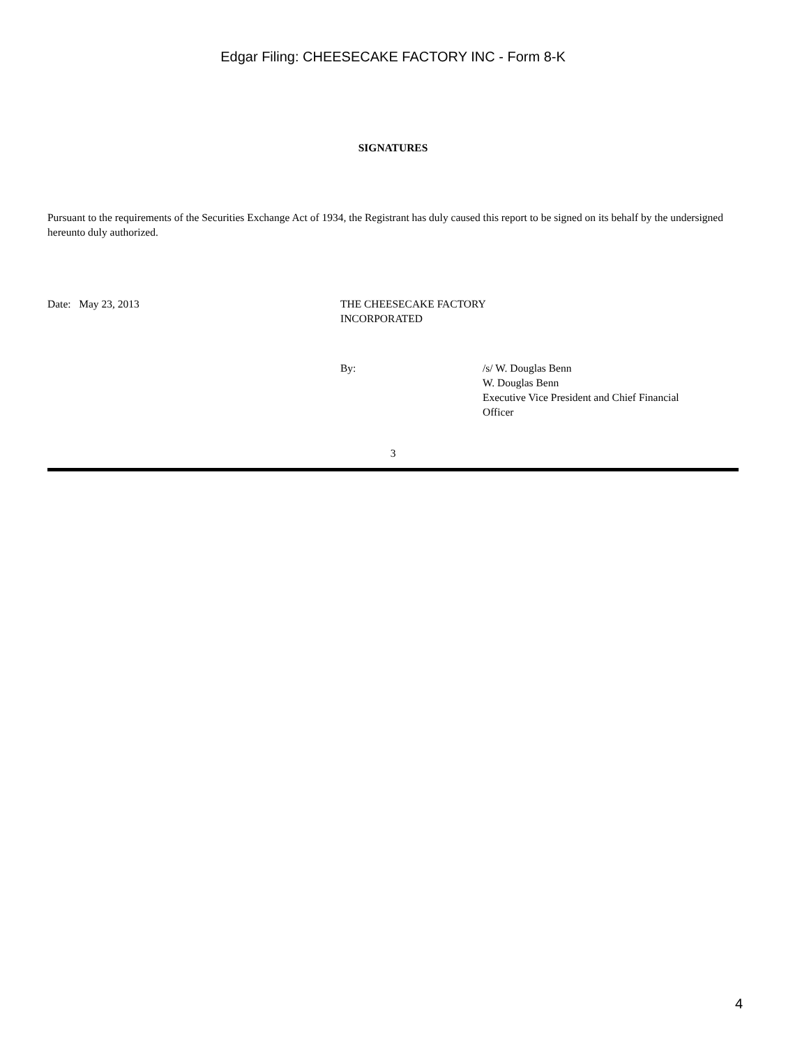Edgar Filing: CHEESECAKE FACTORY INC - Form 8-K
SIGNATURES
Pursuant to the requirements of the Securities Exchange Act of 1934, the Registrant has duly caused this report to be signed on its behalf by the undersigned hereunto duly authorized.
Date: May 23, 2013 THE CHEESECAKE FACTORY
INCORPORATED
By: /s/ W. Douglas Benn
W. Douglas Benn
Executive Vice President and Chief Financial
Officer
3
4